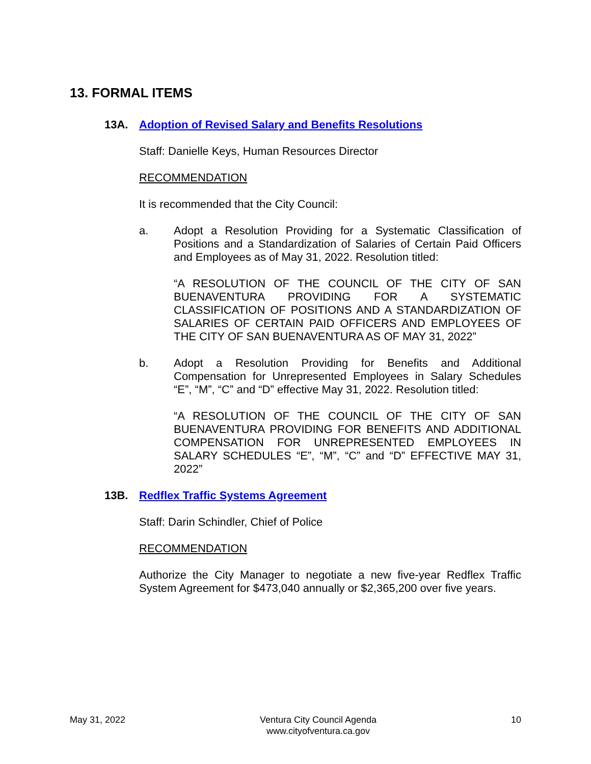13. FORMAL ITEMS
13A. Adoption of Revised Salary and Benefits Resolutions
Staff: Danielle Keys, Human Resources Director
RECOMMENDATION
It is recommended that the City Council:
a. Adopt a Resolution Providing for a Systematic Classification of Positions and a Standardization of Salaries of Certain Paid Officers and Employees as of May 31, 2022. Resolution titled:
“A RESOLUTION OF THE COUNCIL OF THE CITY OF SAN BUENAVENTURA PROVIDING FOR A SYSTEMATIC CLASSIFICATION OF POSITIONS AND A STANDARDIZATION OF SALARIES OF CERTAIN PAID OFFICERS AND EMPLOYEES OF THE CITY OF SAN BUENAVENTURA AS OF MAY 31, 2022”
b. Adopt a Resolution Providing for Benefits and Additional Compensation for Unrepresented Employees in Salary Schedules “E”, “M”, “C” and “D” effective May 31, 2022. Resolution titled:
“A RESOLUTION OF THE COUNCIL OF THE CITY OF SAN BUENAVENTURA PROVIDING FOR BENEFITS AND ADDITIONAL COMPENSATION FOR UNREPRESENTED EMPLOYEES IN SALARY SCHEDULES “E”, “M”, “C” and “D” EFFECTIVE MAY 31, 2022”
13B. Redflex Traffic Systems Agreement
Staff: Darin Schindler, Chief of Police
RECOMMENDATION
Authorize the City Manager to negotiate a new five-year Redflex Traffic System Agreement for $473,040 annually or $2,365,200 over five years.
May 31, 2022 Ventura City Council Agenda
www.cityofventura.ca.gov 10